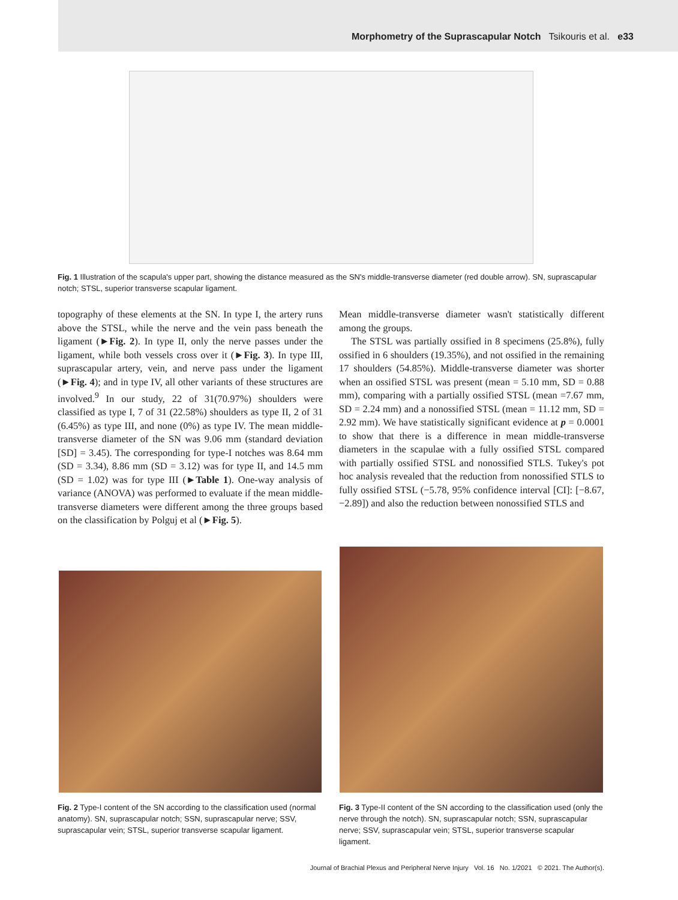Morphometry of the Suprascapular Notch Tsikouris et al. e33
Fig. 1 Illustration of the scapula's upper part, showing the distance measured as the SN's middle-transverse diameter (red double arrow). SN, suprascapular notch; STSL, superior transverse scapular ligament.
topography of these elements at the SN. In type I, the artery runs above the STSL, while the nerve and the vein pass beneath the ligament (►Fig. 2). In type II, only the nerve passes under the ligament, while both vessels cross over it (►Fig. 3). In type III, suprascapular artery, vein, and nerve pass under the ligament (►Fig. 4); and in type IV, all other variants of these structures are involved.<sup>9</sup> In our study, 22 of 31(70.97%) shoulders were classified as type I, 7 of 31 (22.58%) shoulders as type II, 2 of 31 (6.45%) as type III, and none (0%) as type IV. The mean middle-transverse diameter of the SN was 9.06 mm (standard deviation [SD] = 3.45). The corresponding for type-I notches was 8.64 mm (SD = 3.34), 8.86 mm (SD = 3.12) was for type II, and 14.5 mm (SD = 1.02) was for type III (►Table 1). One-way analysis of variance (ANOVA) was performed to evaluate if the mean middle-transverse diameters were different among the three groups based on the classification by Polguj et al (►Fig. 5).
Mean middle-transverse diameter wasn't statistically different among the groups.
The STSL was partially ossified in 8 specimens (25.8%), fully ossified in 6 shoulders (19.35%), and not ossified in the remaining 17 shoulders (54.85%). Middle-transverse diameter was shorter when an ossified STSL was present (mean = 5.10 mm, SD = 0.88 mm), comparing with a partially ossified STSL (mean =7.67 mm, SD = 2.24 mm) and a nonossified STSL (mean = 11.12 mm, SD = 2.92 mm). We have statistically significant evidence at p = 0.0001 to show that there is a difference in mean middle-transverse diameters in the scapulae with a fully ossified STSL compared with partially ossified STSL and nonossified STLS. Tukey's pot hoc analysis revealed that the reduction from nonossified STLS to fully ossified STSL (−5.78, 95% confidence interval [CI]: [−8.67, −2.89]) and also the reduction between nonossified STLS and
Fig. 2 Type-I content of the SN according to the classification used (normal anatomy). SN, suprascapular notch; SSN, suprascapular nerve; SSV, suprascapular vein; STSL, superior transverse scapular ligament.
Fig. 3 Type-II content of the SN according to the classification used (only the nerve through the notch). SN, suprascapular notch; SSN, suprascapular nerve; SSV, suprascapular vein; STSL, superior transverse scapular ligament.
Journal of Brachial Plexus and Peripheral Nerve Injury Vol. 16 No. 1/2021 © 2021. The Author(s).